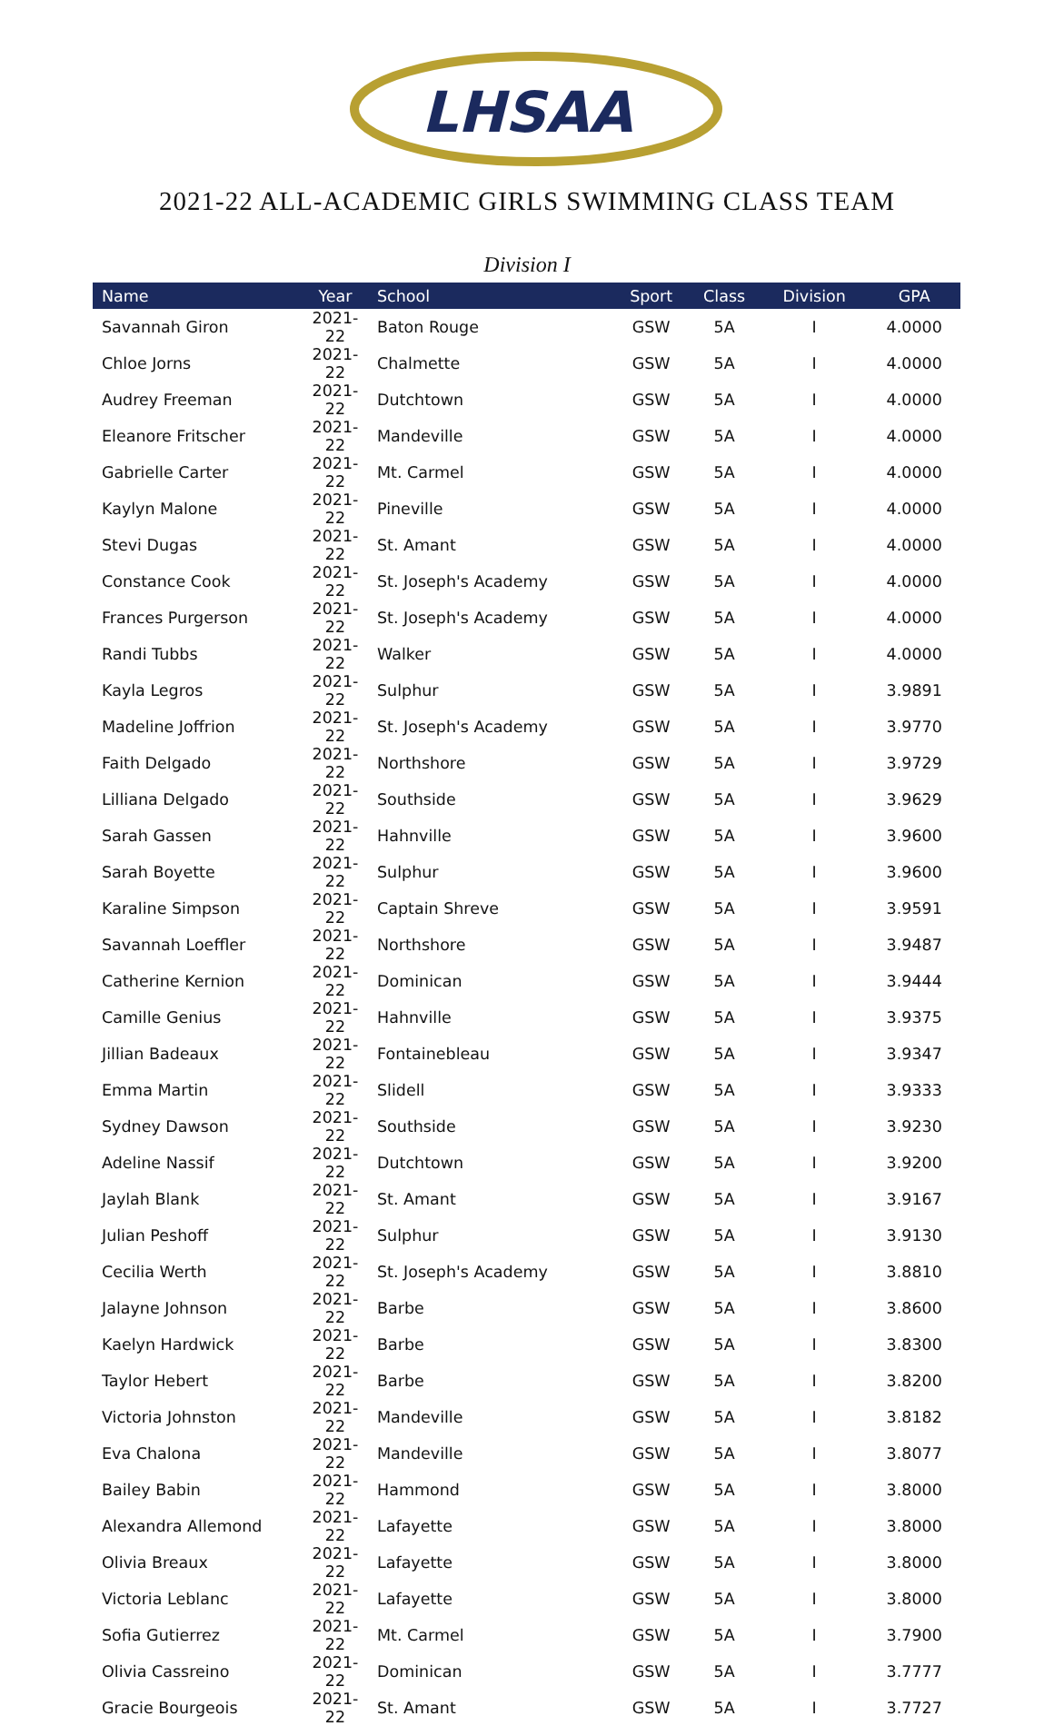LHSAA
2021-22 ALL-ACADEMIC GIRLS SWIMMING CLASS TEAM
Division I
| Name | Year | School | Sport | Class | Division | GPA |
| --- | --- | --- | --- | --- | --- | --- |
| Savannah Giron | 2021-22 | Baton Rouge | GSW | 5A | I | 4.0000 |
| Chloe Jorns | 2021-22 | Chalmette | GSW | 5A | I | 4.0000 |
| Audrey Freeman | 2021-22 | Dutchtown | GSW | 5A | I | 4.0000 |
| Eleanore Fritscher | 2021-22 | Mandeville | GSW | 5A | I | 4.0000 |
| Gabrielle Carter | 2021-22 | Mt. Carmel | GSW | 5A | I | 4.0000 |
| Kaylyn Malone | 2021-22 | Pineville | GSW | 5A | I | 4.0000 |
| Stevi Dugas | 2021-22 | St. Amant | GSW | 5A | I | 4.0000 |
| Constance Cook | 2021-22 | St. Joseph's Academy | GSW | 5A | I | 4.0000 |
| Frances Purgerson | 2021-22 | St. Joseph's Academy | GSW | 5A | I | 4.0000 |
| Randi Tubbs | 2021-22 | Walker | GSW | 5A | I | 4.0000 |
| Kayla Legros | 2021-22 | Sulphur | GSW | 5A | I | 3.9891 |
| Madeline Joffrion | 2021-22 | St. Joseph's Academy | GSW | 5A | I | 3.9770 |
| Faith Delgado | 2021-22 | Northshore | GSW | 5A | I | 3.9729 |
| Lilliana Delgado | 2021-22 | Southside | GSW | 5A | I | 3.9629 |
| Sarah Gassen | 2021-22 | Hahnville | GSW | 5A | I | 3.9600 |
| Sarah Boyette | 2021-22 | Sulphur | GSW | 5A | I | 3.9600 |
| Karaline Simpson | 2021-22 | Captain Shreve | GSW | 5A | I | 3.9591 |
| Savannah Loeffler | 2021-22 | Northshore | GSW | 5A | I | 3.9487 |
| Catherine Kernion | 2021-22 | Dominican | GSW | 5A | I | 3.9444 |
| Camille Genius | 2021-22 | Hahnville | GSW | 5A | I | 3.9375 |
| Jillian Badeaux | 2021-22 | Fontainebleau | GSW | 5A | I | 3.9347 |
| Emma Martin | 2021-22 | Slidell | GSW | 5A | I | 3.9333 |
| Sydney Dawson | 2021-22 | Southside | GSW | 5A | I | 3.9230 |
| Adeline Nassif | 2021-22 | Dutchtown | GSW | 5A | I | 3.9200 |
| Jaylah Blank | 2021-22 | St. Amant | GSW | 5A | I | 3.9167 |
| Julian Peshoff | 2021-22 | Sulphur | GSW | 5A | I | 3.9130 |
| Cecilia Werth | 2021-22 | St. Joseph's Academy | GSW | 5A | I | 3.8810 |
| Jalayne Johnson | 2021-22 | Barbe | GSW | 5A | I | 3.8600 |
| Kaelyn Hardwick | 2021-22 | Barbe | GSW | 5A | I | 3.8300 |
| Taylor Hebert | 2021-22 | Barbe | GSW | 5A | I | 3.8200 |
| Victoria Johnston | 2021-22 | Mandeville | GSW | 5A | I | 3.8182 |
| Eva Chalona | 2021-22 | Mandeville | GSW | 5A | I | 3.8077 |
| Bailey Babin | 2021-22 | Hammond | GSW | 5A | I | 3.8000 |
| Alexandra Allemond | 2021-22 | Lafayette | GSW | 5A | I | 3.8000 |
| Olivia Breaux | 2021-22 | Lafayette | GSW | 5A | I | 3.8000 |
| Victoria Leblanc | 2021-22 | Lafayette | GSW | 5A | I | 3.8000 |
| Sofia Gutierrez | 2021-22 | Mt. Carmel | GSW | 5A | I | 3.7900 |
| Olivia Cassreino | 2021-22 | Dominican | GSW | 5A | I | 3.7777 |
| Gracie Bourgeois | 2021-22 | St. Amant | GSW | 5A | I | 3.7727 |